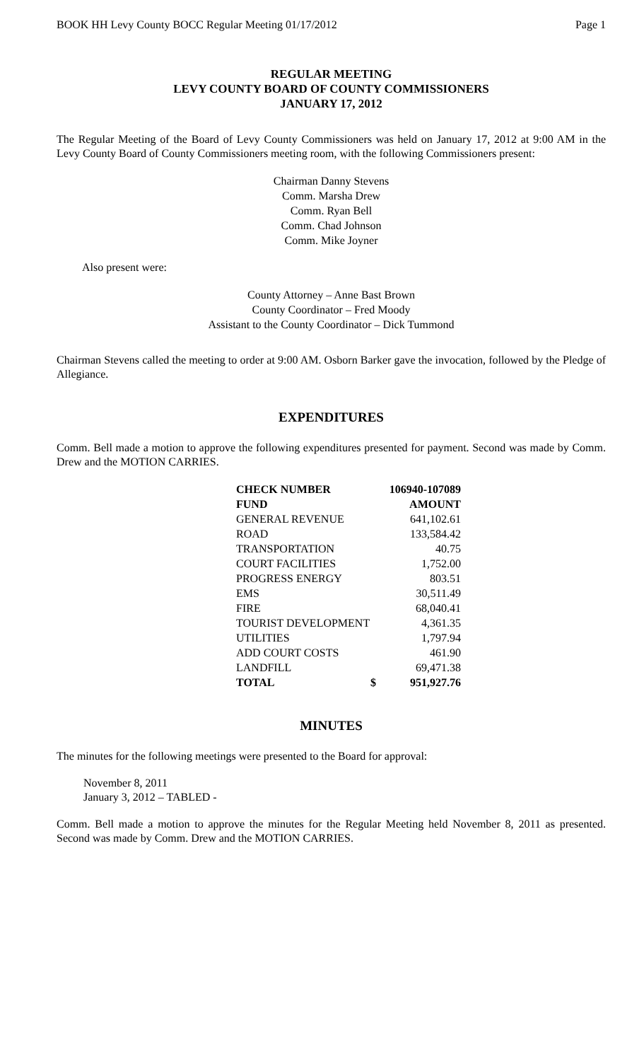BOOK HH Levy County BOCC Regular Meeting 01/17/2012 Page 1
REGULAR MEETING
LEVY COUNTY BOARD OF COUNTY COMMISSIONERS
JANUARY 17, 2012
The Regular Meeting of the Board of Levy County Commissioners was held on January 17, 2012 at 9:00 AM in the Levy County Board of County Commissioners meeting room, with the following Commissioners present:
Chairman Danny Stevens
Comm. Marsha Drew
Comm. Ryan Bell
Comm. Chad Johnson
Comm. Mike Joyner
Also present were:
County Attorney – Anne Bast Brown
County Coordinator – Fred Moody
Assistant to the County Coordinator – Dick Tummond
Chairman Stevens called the meeting to order at 9:00 AM. Osborn Barker gave the invocation, followed by the Pledge of Allegiance.
EXPENDITURES
Comm. Bell made a motion to approve the following expenditures presented for payment. Second was made by Comm. Drew and the MOTION CARRIES.
| CHECK NUMBER | | 106940-107089 |
| --- | --- | --- |
| FUND | | AMOUNT |
| GENERAL REVENUE | | 641,102.61 |
| ROAD | | 133,584.42 |
| TRANSPORTATION | | 40.75 |
| COURT FACILITIES | | 1,752.00 |
| PROGRESS ENERGY | | 803.51 |
| EMS | | 30,511.49 |
| FIRE | | 68,040.41 |
| TOURIST DEVELOPMENT | | 4,361.35 |
| UTILITIES | | 1,797.94 |
| ADD COURT COSTS | | 461.90 |
| LANDFILL | | 69,471.38 |
| TOTAL | $ | 951,927.76 |
MINUTES
The minutes for the following meetings were presented to the Board for approval:
November 8, 2011
January 3, 2012 – TABLED -
Comm. Bell made a motion to approve the minutes for the Regular Meeting held November 8, 2011 as presented. Second was made by Comm. Drew and the MOTION CARRIES.